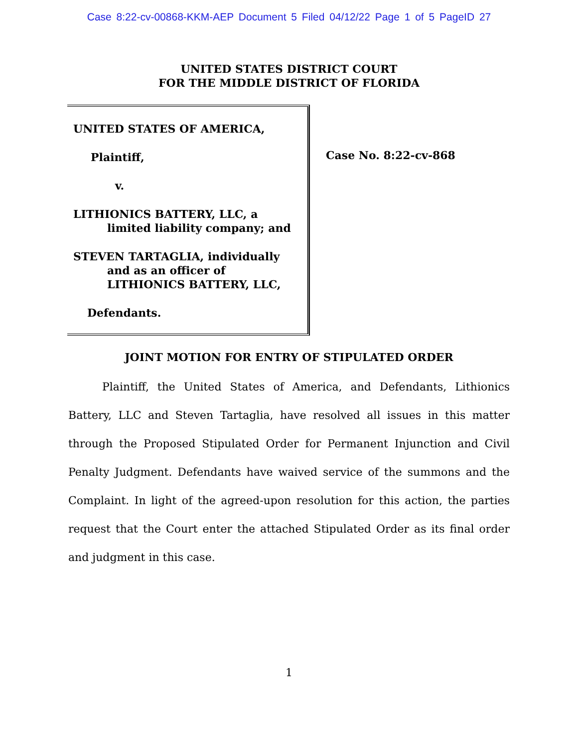Case 8:22-cv-00868-KKM-AEP Document 5 Filed 04/12/22 Page 1 of 5 PageID 27
UNITED STATES DISTRICT COURT
FOR THE MIDDLE DISTRICT OF FLORIDA
UNITED STATES OF AMERICA,
Plaintiff,
v.
LITHIONICS BATTERY, LLC, a
limited liability company; and
STEVEN TARTAGLIA, individually
and as an officer of
LITHIONICS BATTERY, LLC,
Defendants.
Case No. 8:22-cv-868
JOINT MOTION FOR ENTRY OF STIPULATED ORDER
Plaintiff, the United States of America, and Defendants, Lithionics Battery, LLC and Steven Tartaglia, have resolved all issues in this matter through the Proposed Stipulated Order for Permanent Injunction and Civil Penalty Judgment. Defendants have waived service of the summons and the Complaint. In light of the agreed-upon resolution for this action, the parties request that the Court enter the attached Stipulated Order as its final order and judgment in this case.
1